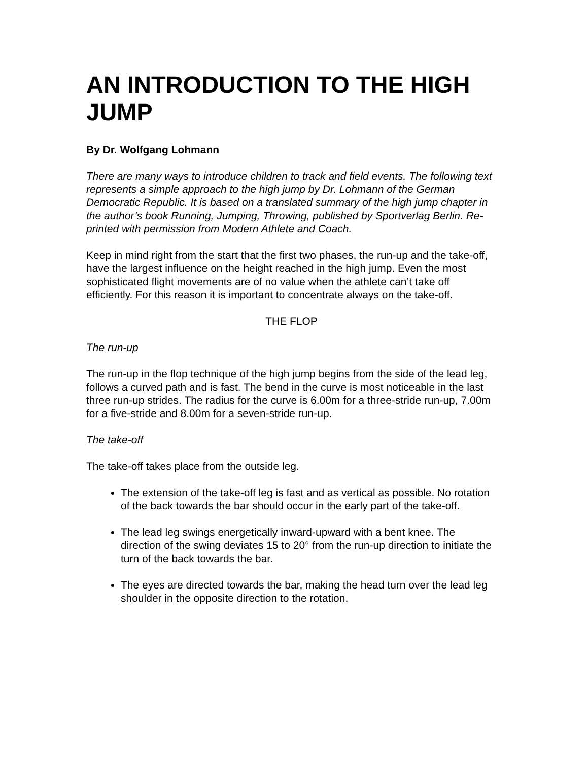AN INTRODUCTION TO THE HIGH JUMP
By Dr. Wolfgang Lohmann
There are many ways to introduce children to track and field events. The following text represents a simple approach to the high jump by Dr. Lohmann of the German Democratic Republic. It is based on a translated summary of the high jump chapter in the author’s book Running, Jumping, Throwing, published by Sportverlag Berlin. Re-printed with permission from Modern Athlete and Coach.
Keep in mind right from the start that the first two phases, the run-up and the take-off, have the largest influence on the height reached in the high jump. Even the most sophisticated flight movements are of no value when the athlete can’t take off efficiently. For this reason it is important to concentrate always on the take-off.
THE FLOP
The run-up
The run-up in the flop technique of the high jump begins from the side of the lead leg, follows a curved path and is fast. The bend in the curve is most noticeable in the last three run-up strides. The radius for the curve is 6.00m for a three-stride run-up, 7.00m for a five-stride and 8.00m for a seven-stride run-up.
The take-off
The take-off takes place from the outside leg.
The extension of the take-off leg is fast and as vertical as possible. No rotation of the back towards the bar should occur in the early part of the take-off.
The lead leg swings energetically inward-upward with a bent knee. The direction of the swing deviates 15 to 20° from the run-up direction to initiate the turn of the back towards the bar.
The eyes are directed towards the bar, making the head turn over the lead leg shoulder in the opposite direction to the rotation.